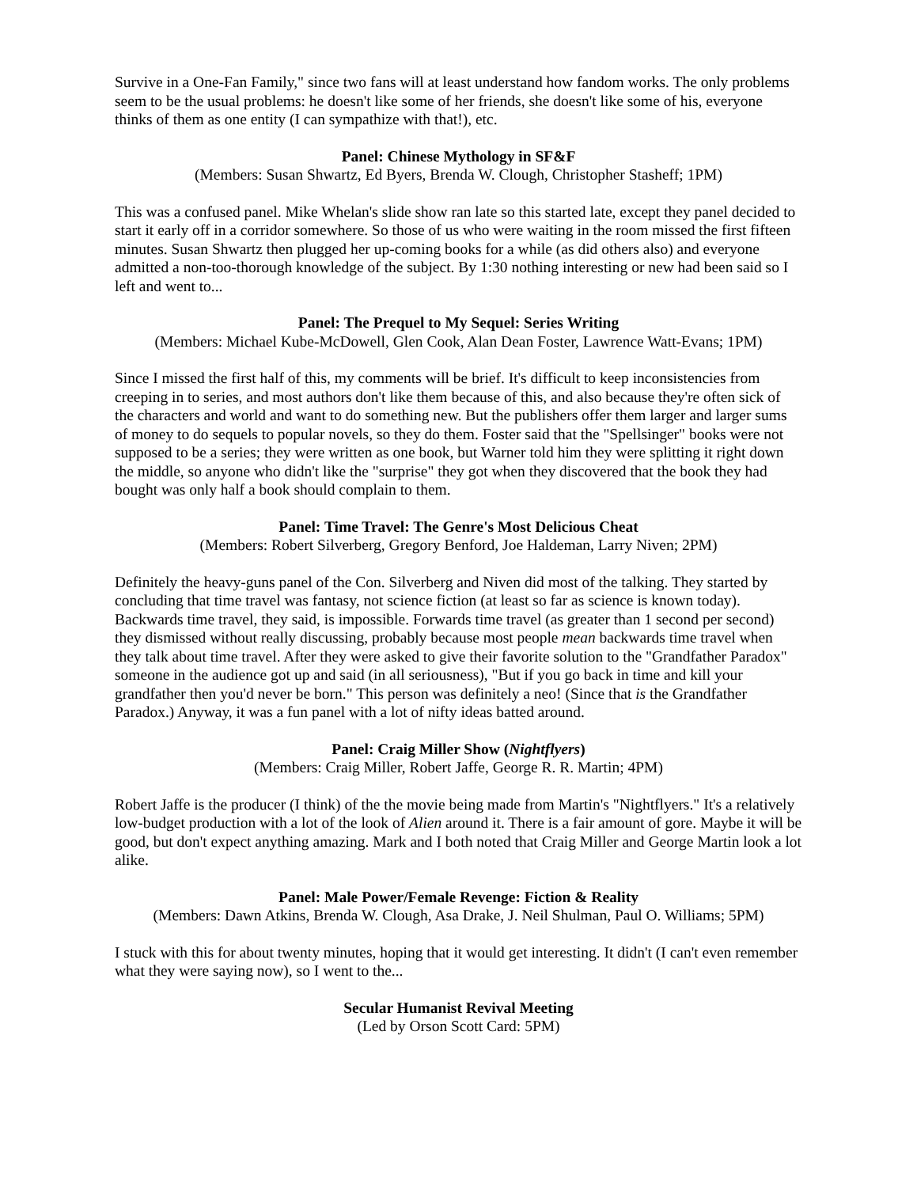Survive in a One-Fan Family," since two fans will at least understand how fandom works. The only problems seem to be the usual problems: he doesn't like some of her friends, she doesn't like some of his, everyone thinks of them as one entity (I can sympathize with that!), etc.
Panel: Chinese Mythology in SF&F
(Members: Susan Shwartz, Ed Byers, Brenda W. Clough, Christopher Stasheff; 1PM)
This was a confused panel. Mike Whelan's slide show ran late so this started late, except they panel decided to start it early off in a corridor somewhere. So those of us who were waiting in the room missed the first fifteen minutes. Susan Shwartz then plugged her up-coming books for a while (as did others also) and everyone admitted a non-too-thorough knowledge of the subject. By 1:30 nothing interesting or new had been said so I left and went to...
Panel: The Prequel to My Sequel: Series Writing
(Members: Michael Kube-McDowell, Glen Cook, Alan Dean Foster, Lawrence Watt-Evans; 1PM)
Since I missed the first half of this, my comments will be brief. It's difficult to keep inconsistencies from creeping in to series, and most authors don't like them because of this, and also because they're often sick of the characters and world and want to do something new. But the publishers offer them larger and larger sums of money to do sequels to popular novels, so they do them. Foster said that the "Spellsinger" books were not supposed to be a series; they were written as one book, but Warner told him they were splitting it right down the middle, so anyone who didn't like the "surprise" they got when they discovered that the book they had bought was only half a book should complain to them.
Panel: Time Travel: The Genre's Most Delicious Cheat
(Members: Robert Silverberg, Gregory Benford, Joe Haldeman, Larry Niven; 2PM)
Definitely the heavy-guns panel of the Con. Silverberg and Niven did most of the talking. They started by concluding that time travel was fantasy, not science fiction (at least so far as science is known today). Backwards time travel, they said, is impossible. Forwards time travel (as greater than 1 second per second) they dismissed without really discussing, probably because most people mean backwards time travel when they talk about time travel. After they were asked to give their favorite solution to the "Grandfather Paradox" someone in the audience got up and said (in all seriousness), "But if you go back in time and kill your grandfather then you'd never be born." This person was definitely a neo! (Since that is the Grandfather Paradox.) Anyway, it was a fun panel with a lot of nifty ideas batted around.
Panel: Craig Miller Show (Nightflyers)
(Members: Craig Miller, Robert Jaffe, George R. R. Martin; 4PM)
Robert Jaffe is the producer (I think) of the the movie being made from Martin's "Nightflyers." It's a relatively low-budget production with a lot of the look of Alien around it. There is a fair amount of gore. Maybe it will be good, but don't expect anything amazing. Mark and I both noted that Craig Miller and George Martin look a lot alike.
Panel: Male Power/Female Revenge: Fiction & Reality
(Members: Dawn Atkins, Brenda W. Clough, Asa Drake, J. Neil Shulman, Paul O. Williams; 5PM)
I stuck with this for about twenty minutes, hoping that it would get interesting. It didn't (I can't even remember what they were saying now), so I went to the...
Secular Humanist Revival Meeting
(Led by Orson Scott Card: 5PM)